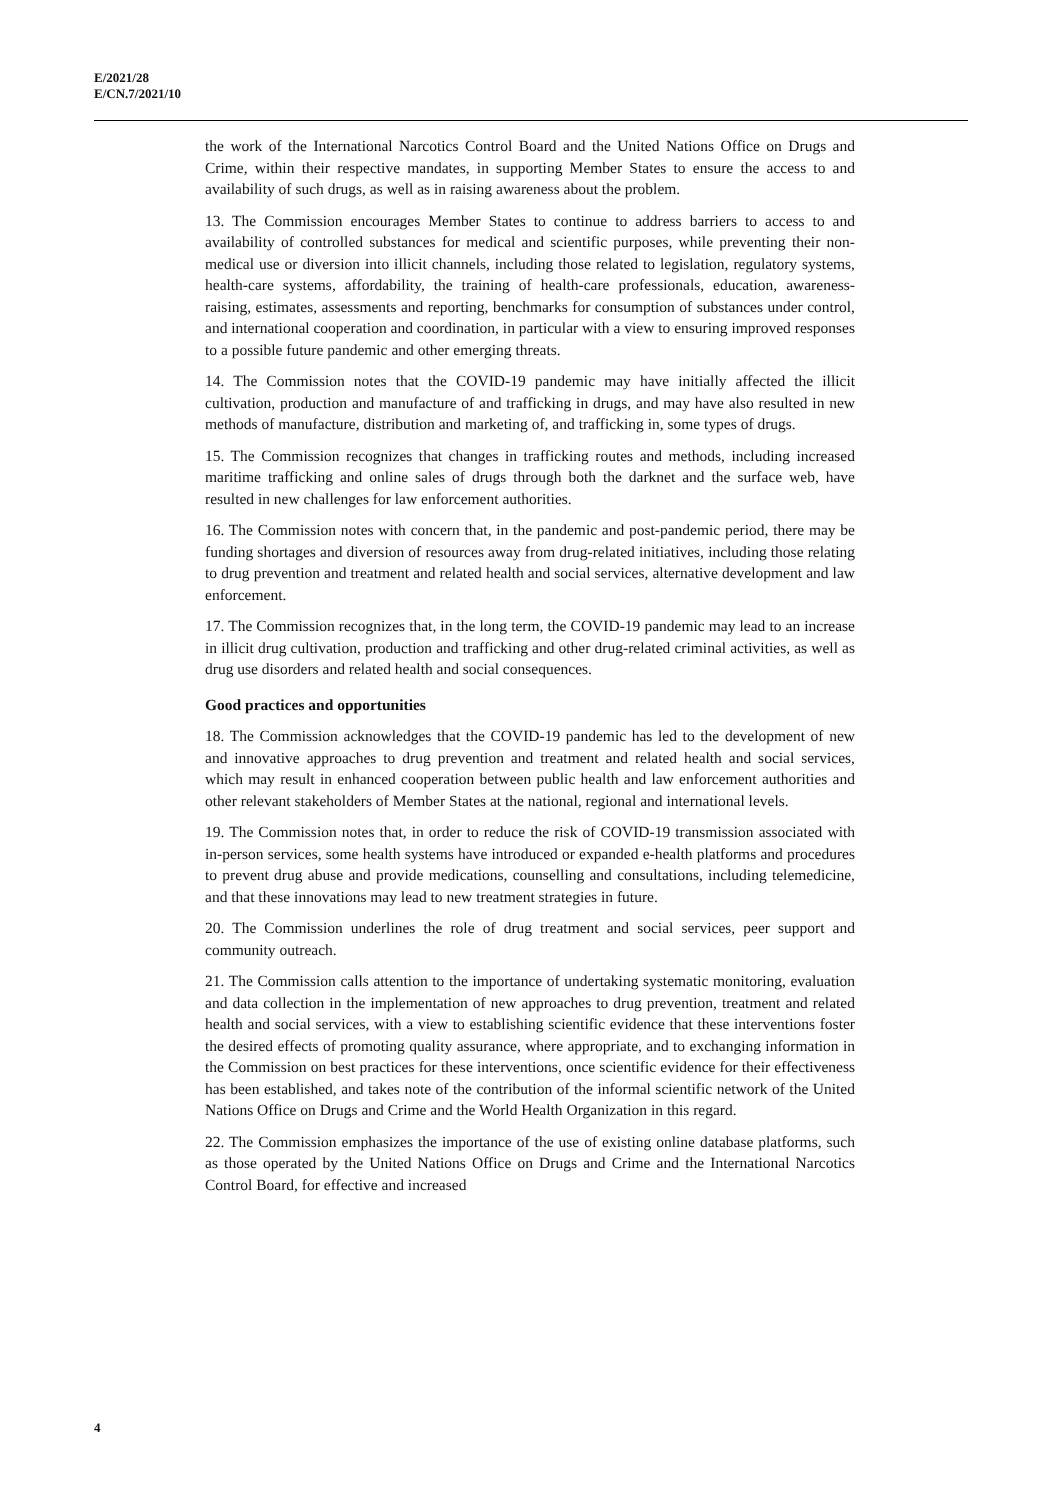E/2021/28
E/CN.7/2021/10
the work of the International Narcotics Control Board and the United Nations Office on Drugs and Crime, within their respective mandates, in supporting Member States to ensure the access to and availability of such drugs, as well as in raising awareness about the problem.
13. The Commission encourages Member States to continue to address barriers to access to and availability of controlled substances for medical and scientific purposes, while preventing their non-medical use or diversion into illicit channels, including those related to legislation, regulatory systems, health-care systems, affordability, the training of health-care professionals, education, awareness-raising, estimates, assessments and reporting, benchmarks for consumption of substances under control, and international cooperation and coordination, in particular with a view to ensuring improved responses to a possible future pandemic and other emerging threats.
14. The Commission notes that the COVID-19 pandemic may have initially affected the illicit cultivation, production and manufacture of and trafficking in drugs, and may have also resulted in new methods of manufacture, distribution and marketing of, and trafficking in, some types of drugs.
15. The Commission recognizes that changes in trafficking routes and methods, including increased maritime trafficking and online sales of drugs through both the darknet and the surface web, have resulted in new challenges for law enforcement authorities.
16. The Commission notes with concern that, in the pandemic and post-pandemic period, there may be funding shortages and diversion of resources away from drug-related initiatives, including those relating to drug prevention and treatment and related health and social services, alternative development and law enforcement.
17. The Commission recognizes that, in the long term, the COVID-19 pandemic may lead to an increase in illicit drug cultivation, production and trafficking and other drug-related criminal activities, as well as drug use disorders and related health and social consequences.
Good practices and opportunities
18. The Commission acknowledges that the COVID-19 pandemic has led to the development of new and innovative approaches to drug prevention and treatment and related health and social services, which may result in enhanced cooperation between public health and law enforcement authorities and other relevant stakeholders of Member States at the national, regional and international levels.
19. The Commission notes that, in order to reduce the risk of COVID-19 transmission associated with in-person services, some health systems have introduced or expanded e-health platforms and procedures to prevent drug abuse and provide medications, counselling and consultations, including telemedicine, and that these innovations may lead to new treatment strategies in future.
20. The Commission underlines the role of drug treatment and social services, peer support and community outreach.
21. The Commission calls attention to the importance of undertaking systematic monitoring, evaluation and data collection in the implementation of new approaches to drug prevention, treatment and related health and social services, with a view to establishing scientific evidence that these interventions foster the desired effects of promoting quality assurance, where appropriate, and to exchanging information in the Commission on best practices for these interventions, once scientific evidence for their effectiveness has been established, and takes note of the contribution of the informal scientific network of the United Nations Office on Drugs and Crime and the World Health Organization in this regard.
22. The Commission emphasizes the importance of the use of existing online database platforms, such as those operated by the United Nations Office on Drugs and Crime and the International Narcotics Control Board, for effective and increased
4